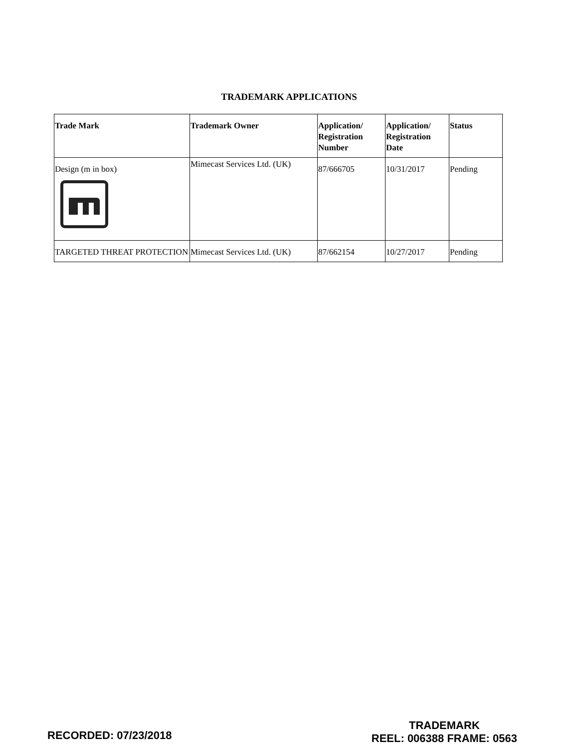TRADEMARK APPLICATIONS
| Trade Mark | Trademark Owner | Application/ Registration Number | Application/ Registration Date | Status |
| --- | --- | --- | --- | --- |
| Design (m in box) | Mimecast Services Ltd. (UK) | 87/666705 | 10/31/2017 | Pending |
| TARGETED THREAT PROTECTION | Mimecast Services Ltd. (UK) | 87/662154 | 10/27/2017 | Pending |
RECORDED: 07/23/2018
TRADEMARK
REEL: 006388 FRAME: 0563